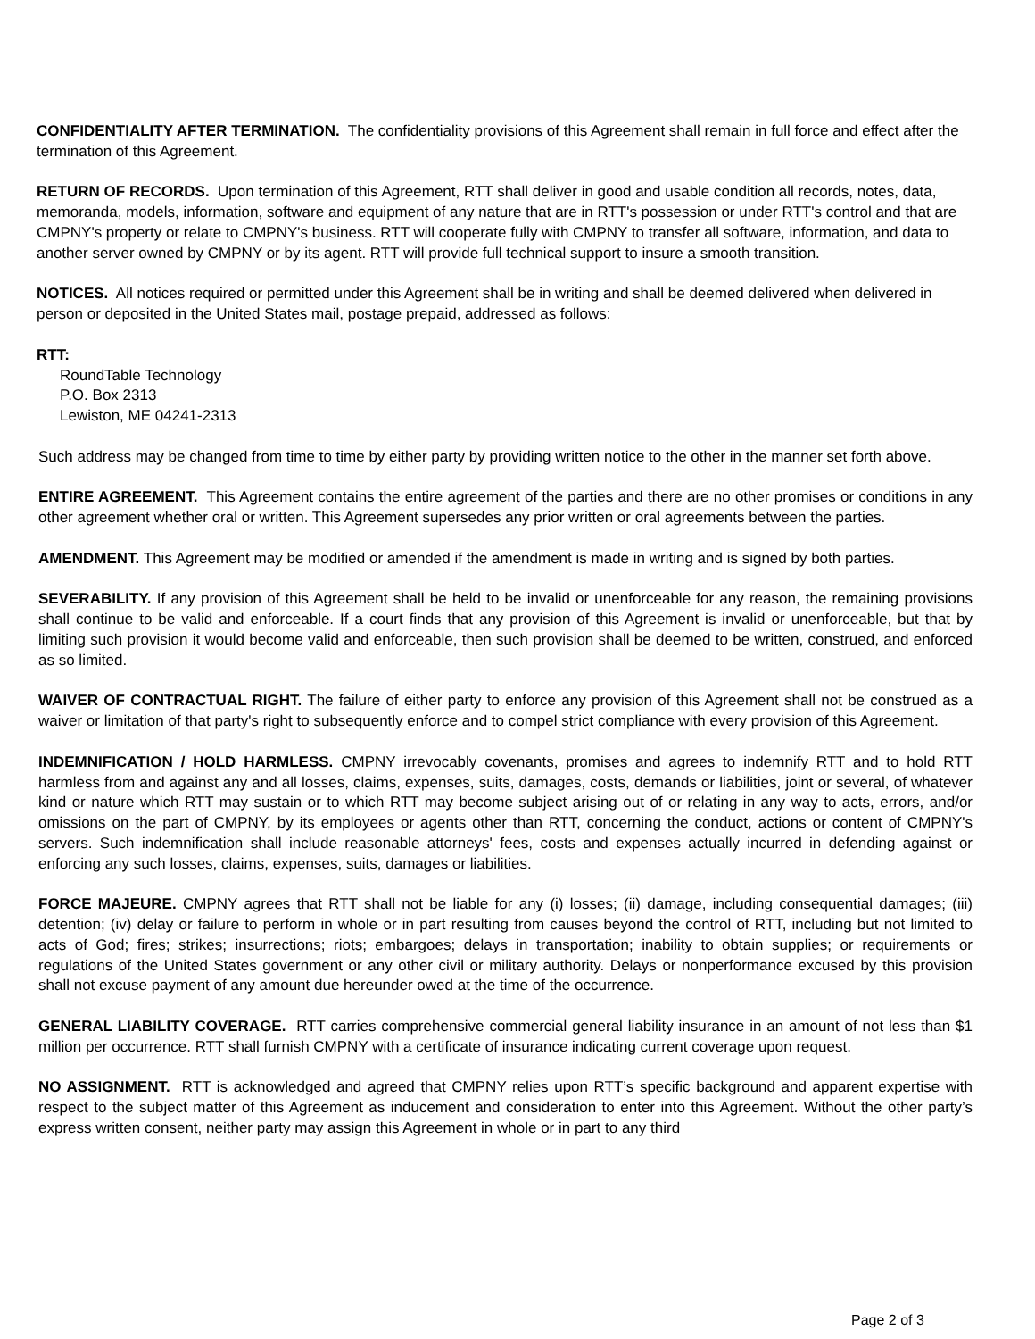CONFIDENTIALITY AFTER TERMINATION. The confidentiality provisions of this Agreement shall remain in full force and effect after the termination of this Agreement.
RETURN OF RECORDS. Upon termination of this Agreement, RTT shall deliver in good and usable condition all records, notes, data, memoranda, models, information, software and equipment of any nature that are in RTT's possession or under RTT's control and that are CMPNY's property or relate to CMPNY's business. RTT will cooperate fully with CMPNY to transfer all software, information, and data to another server owned by CMPNY or by its agent. RTT will provide full technical support to insure a smooth transition.
NOTICES. All notices required or permitted under this Agreement shall be in writing and shall be deemed delivered when delivered in person or deposited in the United States mail, postage prepaid, addressed as follows:
RTT:
RoundTable Technology
P.O. Box 2313
Lewiston, ME 04241-2313
Such address may be changed from time to time by either party by providing written notice to the other in the manner set forth above.
ENTIRE AGREEMENT. This Agreement contains the entire agreement of the parties and there are no other promises or conditions in any other agreement whether oral or written. This Agreement supersedes any prior written or oral agreements between the parties.
AMENDMENT. This Agreement may be modified or amended if the amendment is made in writing and is signed by both parties.
SEVERABILITY. If any provision of this Agreement shall be held to be invalid or unenforceable for any reason, the remaining provisions shall continue to be valid and enforceable. If a court finds that any provision of this Agreement is invalid or unenforceable, but that by limiting such provision it would become valid and enforceable, then such provision shall be deemed to be written, construed, and enforced as so limited.
WAIVER OF CONTRACTUAL RIGHT. The failure of either party to enforce any provision of this Agreement shall not be construed as a waiver or limitation of that party's right to subsequently enforce and to compel strict compliance with every provision of this Agreement.
INDEMNIFICATION / HOLD HARMLESS. CMPNY irrevocably covenants, promises and agrees to indemnify RTT and to hold RTT harmless from and against any and all losses, claims, expenses, suits, damages, costs, demands or liabilities, joint or several, of whatever kind or nature which RTT may sustain or to which RTT may become subject arising out of or relating in any way to acts, errors, and/or omissions on the part of CMPNY, by its employees or agents other than RTT, concerning the conduct, actions or content of CMPNY's servers. Such indemnification shall include reasonable attorneys' fees, costs and expenses actually incurred in defending against or enforcing any such losses, claims, expenses, suits, damages or liabilities.
FORCE MAJEURE. CMPNY agrees that RTT shall not be liable for any (i) losses; (ii) damage, including consequential damages; (iii) detention; (iv) delay or failure to perform in whole or in part resulting from causes beyond the control of RTT, including but not limited to acts of God; fires; strikes; insurrections; riots; embargoes; delays in transportation; inability to obtain supplies; or requirements or regulations of the United States government or any other civil or military authority. Delays or nonperformance excused by this provision shall not excuse payment of any amount due hereunder owed at the time of the occurrence.
GENERAL LIABILITY COVERAGE. RTT carries comprehensive commercial general liability insurance in an amount of not less than $1 million per occurrence. RTT shall furnish CMPNY with a certificate of insurance indicating current coverage upon request.
NO ASSIGNMENT. RTT is acknowledged and agreed that CMPNY relies upon RTT’s specific background and apparent expertise with respect to the subject matter of this Agreement as inducement and consideration to enter into this Agreement. Without the other party’s express written consent, neither party may assign this Agreement in whole or in part to any third
Page 2 of 3